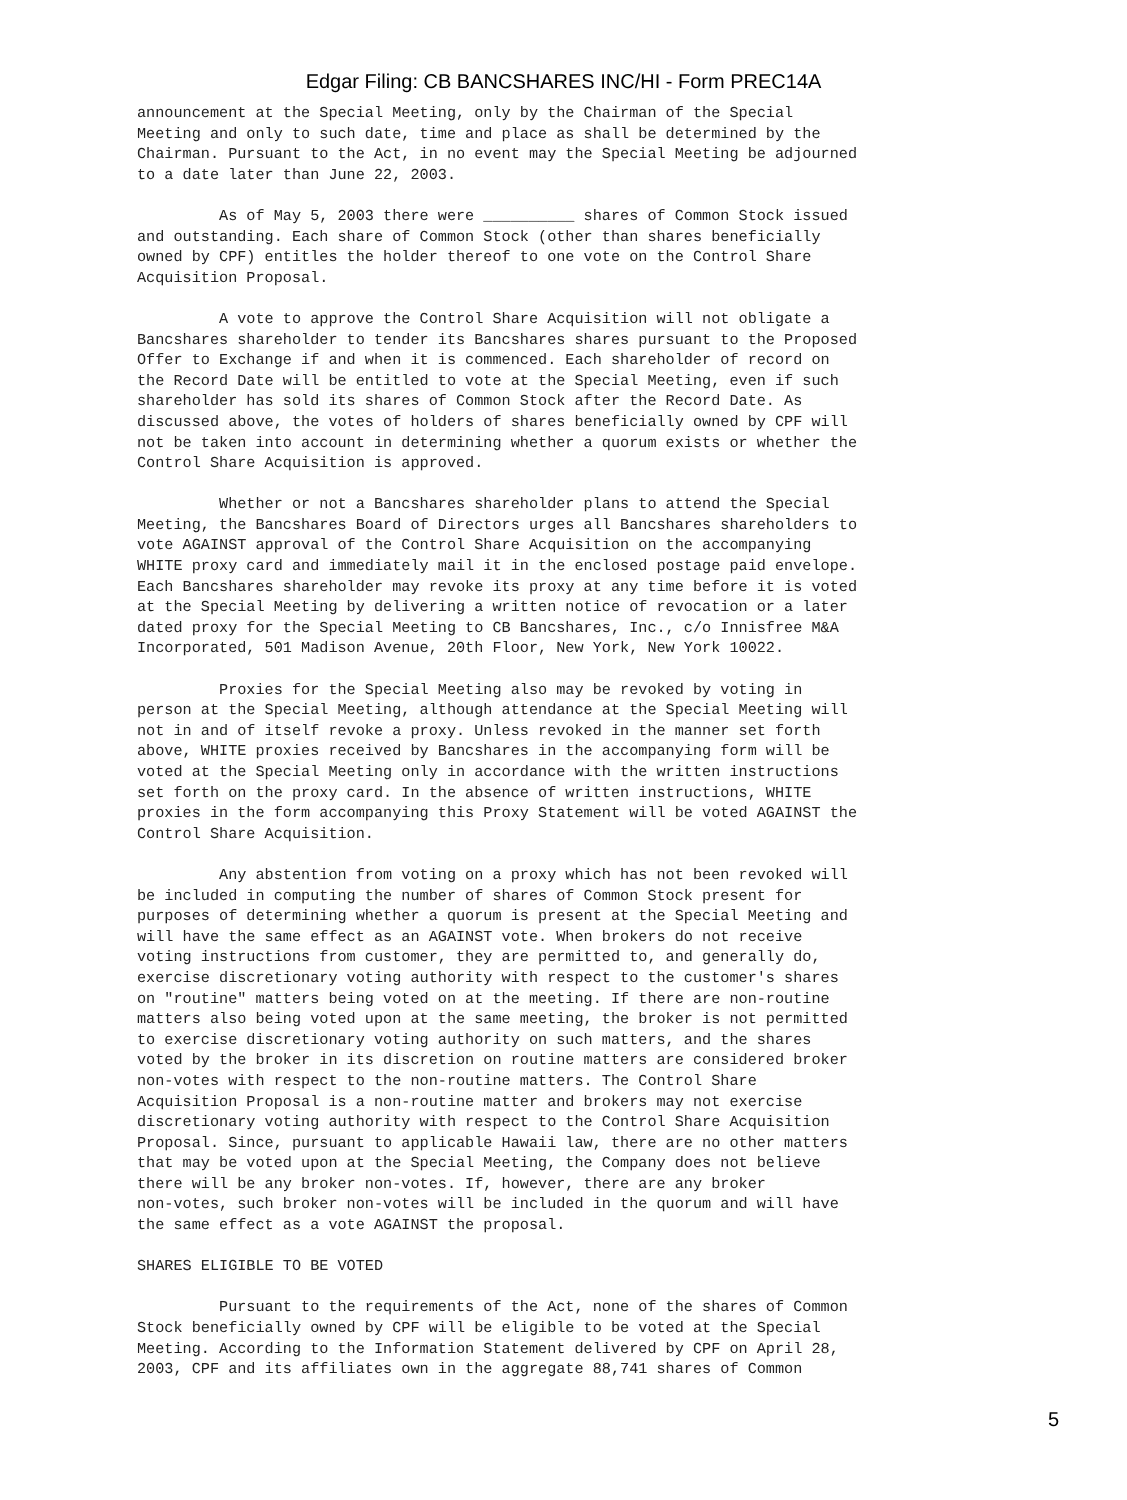Edgar Filing: CB BANCSHARES INC/HI - Form PREC14A
announcement at the Special Meeting, only by the Chairman of the Special
Meeting and only to such date, time and place as shall be determined by the
Chairman. Pursuant to the Act, in no event may the Special Meeting be adjourned
to a date later than June 22, 2003.

         As of May 5, 2003 there were __________ shares of Common Stock issued
and outstanding. Each share of Common Stock (other than shares beneficially
owned by CPF) entitles the holder thereof to one vote on the Control Share
Acquisition Proposal.

         A vote to approve the Control Share Acquisition will not obligate a
Bancshares shareholder to tender its Bancshares shares pursuant to the Proposed
Offer to Exchange if and when it is commenced. Each shareholder of record on
the Record Date will be entitled to vote at the Special Meeting, even if such
shareholder has sold its shares of Common Stock after the Record Date. As
discussed above, the votes of holders of shares beneficially owned by CPF will
not be taken into account in determining whether a quorum exists or whether the
Control Share Acquisition is approved.

         Whether or not a Bancshares shareholder plans to attend the Special
Meeting, the Bancshares Board of Directors urges all Bancshares shareholders to
vote AGAINST approval of the Control Share Acquisition on the accompanying
WHITE proxy card and immediately mail it in the enclosed postage paid envelope.
Each Bancshares shareholder may revoke its proxy at any time before it is voted
at the Special Meeting by delivering a written notice of revocation or a later
dated proxy for the Special Meeting to CB Bancshares, Inc., c/o Innisfree M&A
Incorporated, 501 Madison Avenue, 20th Floor, New York, New York 10022.

         Proxies for the Special Meeting also may be revoked by voting in
person at the Special Meeting, although attendance at the Special Meeting will
not in and of itself revoke a proxy. Unless revoked in the manner set forth
above, WHITE proxies received by Bancshares in the accompanying form will be
voted at the Special Meeting only in accordance with the written instructions
set forth on the proxy card. In the absence of written instructions, WHITE
proxies in the form accompanying this Proxy Statement will be voted AGAINST the
Control Share Acquisition.

         Any abstention from voting on a proxy which has not been revoked will
be included in computing the number of shares of Common Stock present for
purposes of determining whether a quorum is present at the Special Meeting and
will have the same effect as an AGAINST vote. When brokers do not receive
voting instructions from customer, they are permitted to, and generally do,
exercise discretionary voting authority with respect to the customer's shares
on "routine" matters being voted on at the meeting. If there are non-routine
matters also being voted upon at the same meeting, the broker is not permitted
to exercise discretionary voting authority on such matters, and the shares
voted by the broker in its discretion on routine matters are considered broker
non-votes with respect to the non-routine matters. The Control Share
Acquisition Proposal is a non-routine matter and brokers may not exercise
discretionary voting authority with respect to the Control Share Acquisition
Proposal. Since, pursuant to applicable Hawaii law, there are no other matters
that may be voted upon at the Special Meeting, the Company does not believe
there will be any broker non-votes. If, however, there are any broker
non-votes, such broker non-votes will be included in the quorum and will have
the same effect as a vote AGAINST the proposal.

SHARES ELIGIBLE TO BE VOTED

         Pursuant to the requirements of the Act, none of the shares of Common
Stock beneficially owned by CPF will be eligible to be voted at the Special
Meeting. According to the Information Statement delivered by CPF on April 28,
2003, CPF and its affiliates own in the aggregate 88,741 shares of Common
5